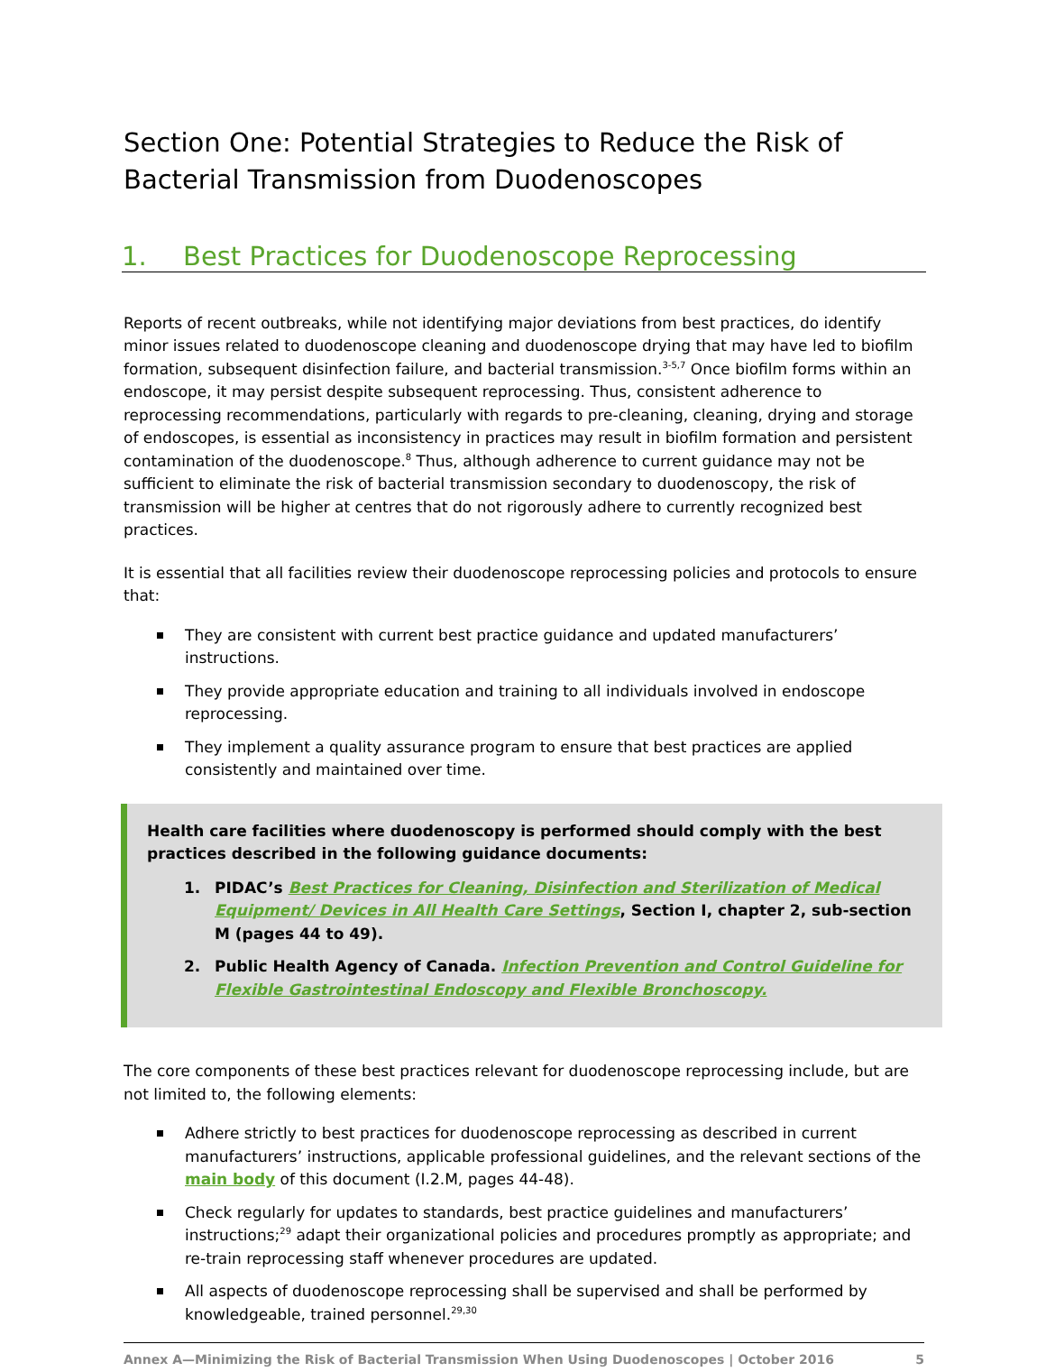Section One: Potential Strategies to Reduce the Risk of Bacterial Transmission from Duodenoscopes
1. Best Practices for Duodenoscope Reprocessing
Reports of recent outbreaks, while not identifying major deviations from best practices, do identify minor issues related to duodenoscope cleaning and duodenoscope drying that may have led to biofilm formation, subsequent disinfection failure, and bacterial transmission.<sup>3-5,7</sup> Once biofilm forms within an endoscope, it may persist despite subsequent reprocessing. Thus, consistent adherence to reprocessing recommendations, particularly with regards to pre-cleaning, cleaning, drying and storage of endoscopes, is essential as inconsistency in practices may result in biofilm formation and persistent contamination of the duodenoscope.<sup>8</sup> Thus, although adherence to current guidance may not be sufficient to eliminate the risk of bacterial transmission secondary to duodenoscopy, the risk of transmission will be higher at centres that do not rigorously adhere to currently recognized best practices.
It is essential that all facilities review their duodenoscope reprocessing policies and protocols to ensure that:
They are consistent with current best practice guidance and updated manufacturers’ instructions.
They provide appropriate education and training to all individuals involved in endoscope reprocessing.
They implement a quality assurance program to ensure that best practices are applied consistently and maintained over time.
Health care facilities where duodenoscopy is performed should comply with the best practices described in the following guidance documents:
1. PIDAC’s Best Practices for Cleaning, Disinfection and Sterilization of Medical Equipment/ Devices in All Health Care Settings, Section I, chapter 2, sub-section M (pages 44 to 49).
2. Public Health Agency of Canada. Infection Prevention and Control Guideline for Flexible Gastrointestinal Endoscopy and Flexible Bronchoscopy.
The core components of these best practices relevant for duodenoscope reprocessing include, but are not limited to, the following elements:
Adhere strictly to best practices for duodenoscope reprocessing as described in current manufacturers’ instructions, applicable professional guidelines, and the relevant sections of the main body of this document (I.2.M, pages 44-48).
Check regularly for updates to standards, best practice guidelines and manufacturers’ instructions;<sup>29</sup> adapt their organizational policies and procedures promptly as appropriate; and re-train reprocessing staff whenever procedures are updated.
All aspects of duodenoscope reprocessing shall be supervised and shall be performed by knowledgeable, trained personnel.<sup>29,30</sup>
Annex A—Minimizing the Risk of Bacterial Transmission When Using Duodenoscopes | October 2016 5